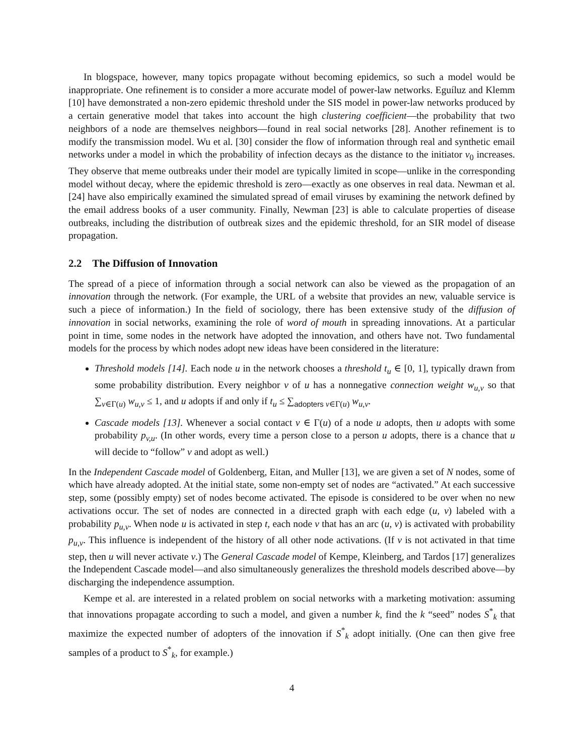In blogspace, however, many topics propagate without becoming epidemics, so such a model would be inappropriate. One refinement is to consider a more accurate model of power-law networks. Eguíluz and Klemm [10] have demonstrated a non-zero epidemic threshold under the SIS model in power-law networks produced by a certain generative model that takes into account the high clustering coefficient—the probability that two neighbors of a node are themselves neighbors—found in real social networks [28]. Another refinement is to modify the transmission model. Wu et al. [30] consider the flow of information through real and synthetic email networks under a model in which the probability of infection decays as the distance to the initiator v<sub>0</sub> increases. They observe that meme outbreaks under their model are typically limited in scope—unlike in the corresponding model without decay, where the epidemic threshold is zero—exactly as one observes in real data. Newman et al. [24] have also empirically examined the simulated spread of email viruses by examining the network defined by the email address books of a user community. Finally, Newman [23] is able to calculate properties of disease outbreaks, including the distribution of outbreak sizes and the epidemic threshold, for an SIR model of disease propagation.
2.2 The Diffusion of Innovation
The spread of a piece of information through a social network can also be viewed as the propagation of an innovation through the network. (For example, the URL of a website that provides an new, valuable service is such a piece of information.) In the field of sociology, there has been extensive study of the diffusion of innovation in social networks, examining the role of word of mouth in spreading innovations. At a particular point in time, some nodes in the network have adopted the innovation, and others have not. Two fundamental models for the process by which nodes adopt new ideas have been considered in the literature:
Threshold models [14]. Each node u in the network chooses a threshold t<sub>u</sub> ∈ [0, 1], typically drawn from some probability distribution. Every neighbor v of u has a nonnegative connection weight w<sub>u,v</sub> so that ∑<sub>v∈Γ(u)</sub> w<sub>u,v</sub> ≤ 1, and u adopts if and only if t<sub>u</sub> ≤ ∑<sub>adopters v∈Γ(u)</sub> w<sub>u,v</sub>.
Cascade models [13]. Whenever a social contact v ∈ Γ(u) of a node u adopts, then u adopts with some probability p<sub>v,u</sub>. (In other words, every time a person close to a person u adopts, there is a chance that u will decide to “follow” v and adopt as well.)
In the Independent Cascade model of Goldenberg, Eitan, and Muller [13], we are given a set of N nodes, some of which have already adopted. At the initial state, some non-empty set of nodes are “activated.” At each successive step, some (possibly empty) set of nodes become activated. The episode is considered to be over when no new activations occur. The set of nodes are connected in a directed graph with each edge (u, v) labeled with a probability p<sub>u,v</sub>. When node u is activated in step t, each node v that has an arc (u, v) is activated with probability p<sub>u,v</sub>. This influence is independent of the history of all other node activations. (If v is not activated in that time step, then u will never activate v.) The General Cascade model of Kempe, Kleinberg, and Tardos [17] generalizes the Independent Cascade model—and also simultaneously generalizes the threshold models described above—by discharging the independence assumption.
Kempe et al. are interested in a related problem on social networks with a marketing motivation: assuming that innovations propagate according to such a model, and given a number k, find the k “seed” nodes S<sup>*</sup><sub>k</sub> that maximize the expected number of adopters of the innovation if S<sup>*</sup><sub>k</sub> adopt initially. (One can then give free samples of a product to S<sup>*</sup><sub>k</sub>, for example.)
4